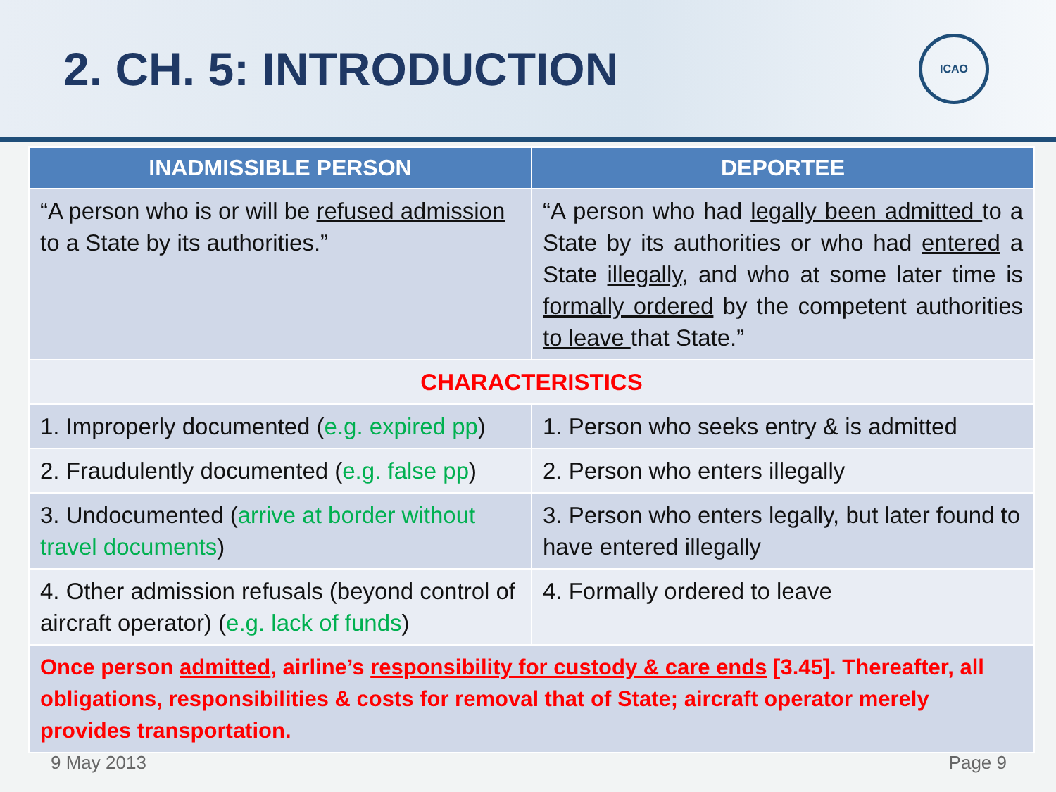2. CH. 5: INTRODUCTION
ICAO
| INADMISSIBLE PERSON | DEPORTEE |
| --- | --- |
| “A person who is or will be refused admission to a State by its authorities.” | “A person who had legally been admitted to a State by its authorities or who had entered a State illegally , and who at some later time is formally ordered by the competent authorities to leave that State.” |
| CHARACTERISTICS | |
| 1. Improperly documented ( e.g. expired pp ) | 1. Person who seeks entry & is admitted |
| 2. Fraudulently documented ( e.g. false pp ) | 2. Person who enters illegally |
| 3. Undocumented ( arrive at border without travel documents ) | 3. Person who enters legally, but later found to have entered illegally |
| 4. Other admission refusals (beyond control of aircraft operator) ( e.g. lack of funds ) | 4. Formally ordered to leave |
| Once person admitted , airline’s responsibility for custody & care ends [3.45]. Thereafter, all obligations, responsibilities & costs for removal that of State; aircraft operator merely provides transportation. | |
9 May 2013 Page 9